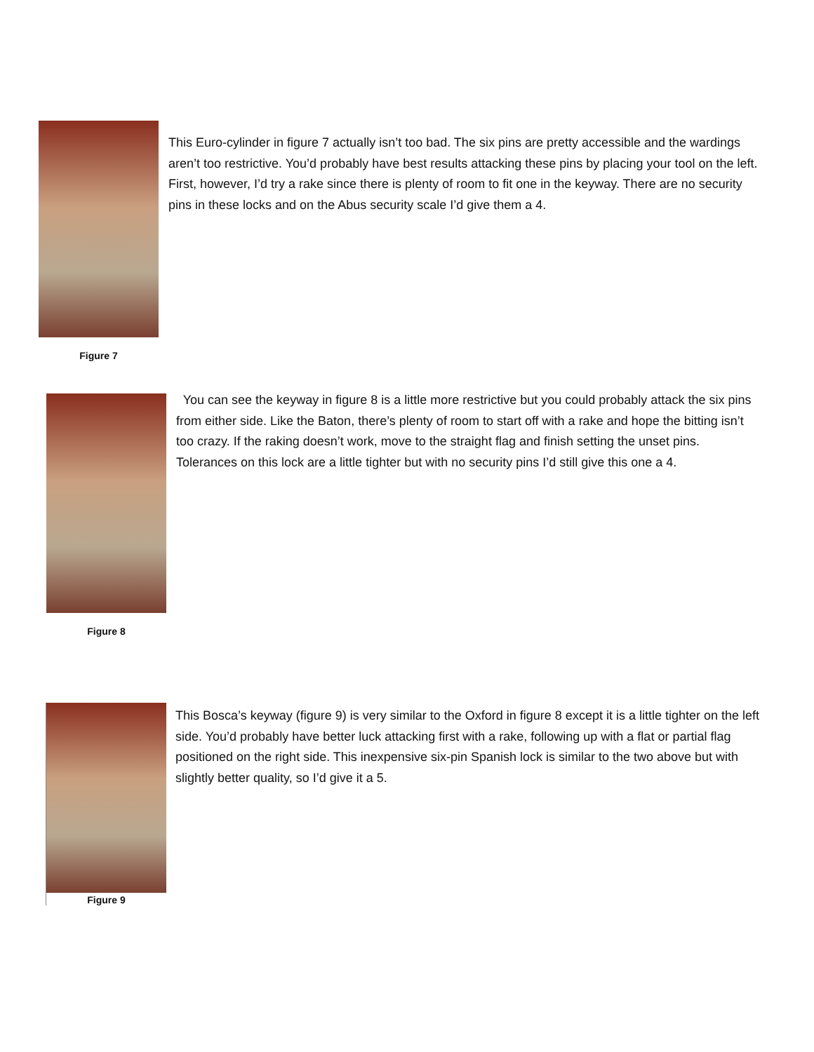Figure 7
This Euro-cylinder in figure 7 actually isn’t too bad. The six pins are pretty accessible and the wardings aren’t too restrictive. You’d probably have best results attacking these pins by placing your tool on the left. First, however, I’d try a rake since there is plenty of room to fit one in the keyway. There are no security pins in these locks and on the Abus security scale I’d give them a 4.
Figure 8
You can see the keyway in figure 8 is a little more restrictive but you could probably attack the six pins from either side. Like the Baton, there’s plenty of room to start off with a rake and hope the bitting isn’t too crazy. If the raking doesn’t work, move to the straight flag and finish setting the unset pins. Tolerances on this lock are a little tighter but with no security pins I’d still give this one a 4.
Figure 9
This Bosca’s keyway (figure 9) is very similar to the Oxford in figure 8 except it is a little tighter on the left side. You’d probably have better luck attacking first with a rake, following up with a flat or partial flag positioned on the right side. This inexpensive six-pin Spanish lock is similar to the two above but with slightly better quality, so I’d give it a 5.